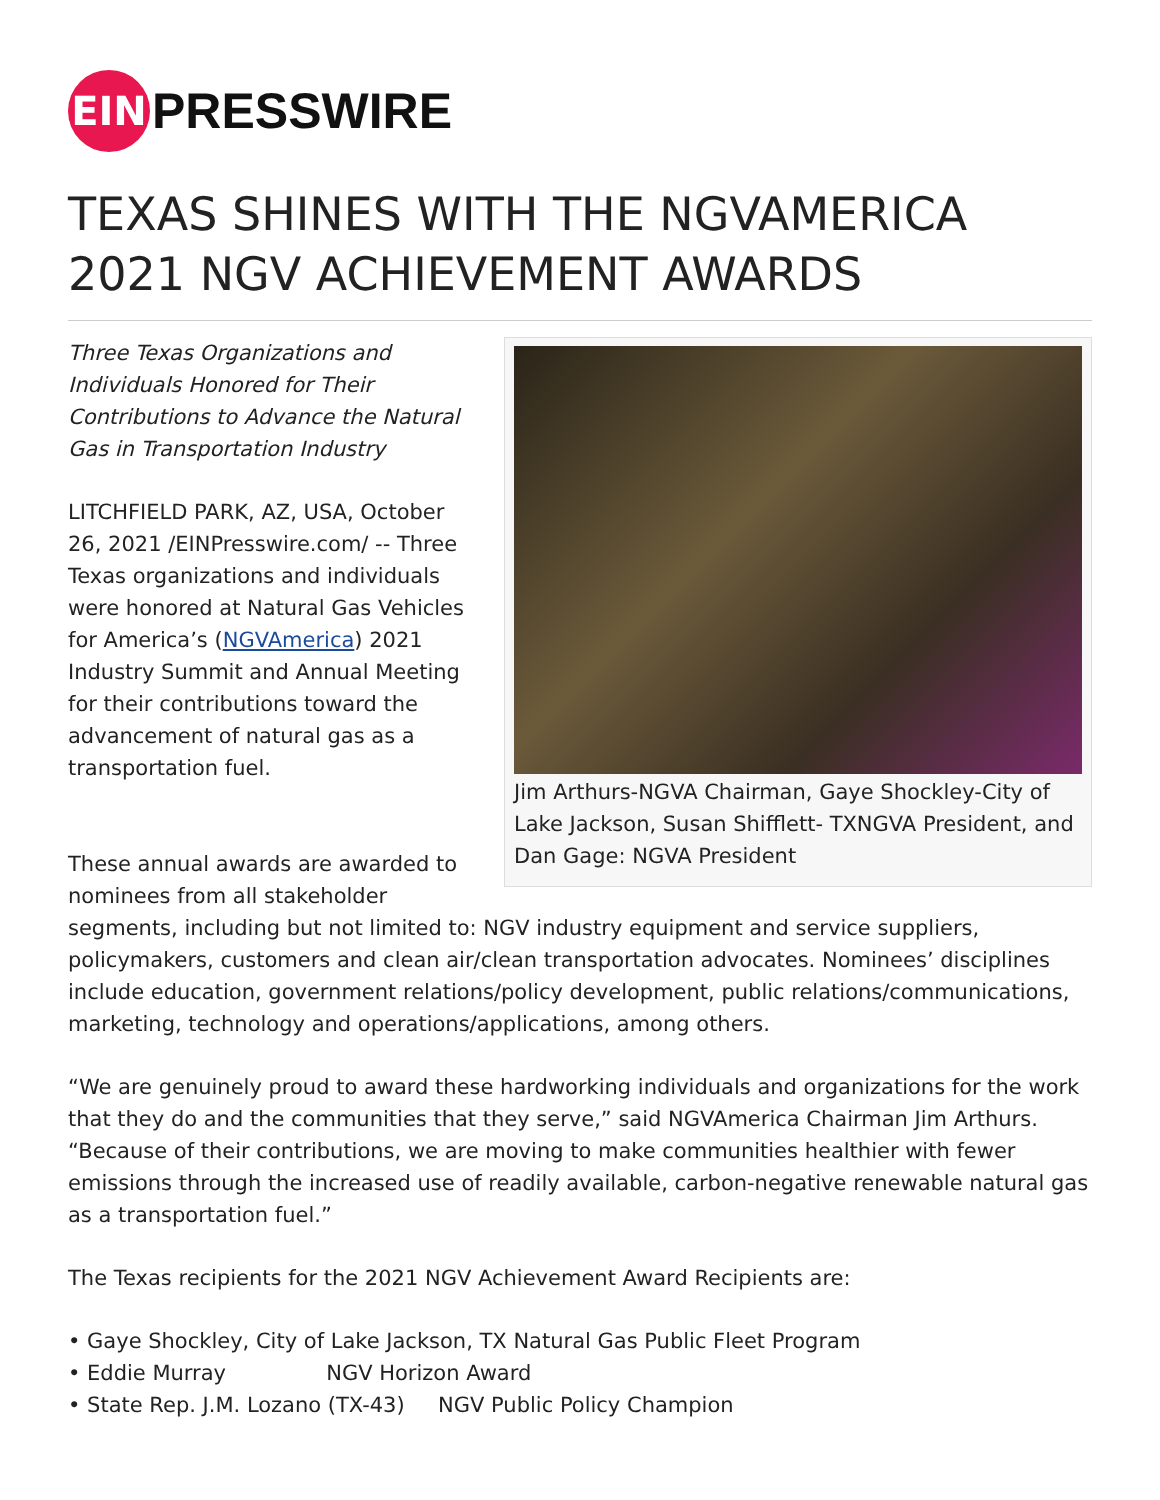EIN
PRESSWIRE
TEXAS SHINES WITH THE NGVAMERICA 2021 NGV ACHIEVEMENT AWARDS
Jim Arthurs-NGVA Chairman, Gaye Shockley-City of Lake Jackson, Susan Shifflett- TXNGVA President, and Dan Gage: NGVA President
Three Texas Organizations and Individuals Honored for Their Contributions to Advance the Natural Gas in Transportation Industry
LITCHFIELD PARK, AZ, USA, October 26, 2021 /EINPresswire.com/ -- Three Texas organizations and individuals were honored at Natural Gas Vehicles for America’s (NGVAmerica) 2021 Industry Summit and Annual Meeting for their contributions toward the advancement of natural gas as a transportation fuel.
These annual awards are awarded to nominees from all stakeholder segments, including but not limited to: NGV industry equipment and service suppliers, policymakers, customers and clean air/clean transportation advocates. Nominees’ disciplines include education, government relations/policy development, public relations/communications, marketing, technology and operations/applications, among others.
“We are genuinely proud to award these hardworking individuals and organizations for the work that they do and the communities that they serve,” said NGVAmerica Chairman Jim Arthurs. “Because of their contributions, we are moving to make communities healthier with fewer emissions through the increased use of readily available, carbon-negative renewable natural gas as a transportation fuel.”
The Texas recipients for the 2021 NGV Achievement Award Recipients are:
• Gaye Shockley, City of Lake Jackson, TX Natural Gas Public Fleet Program
• Eddie Murray NGV Horizon Award
• State Rep. J.M. Lozano (TX-43) NGV Public Policy Champion